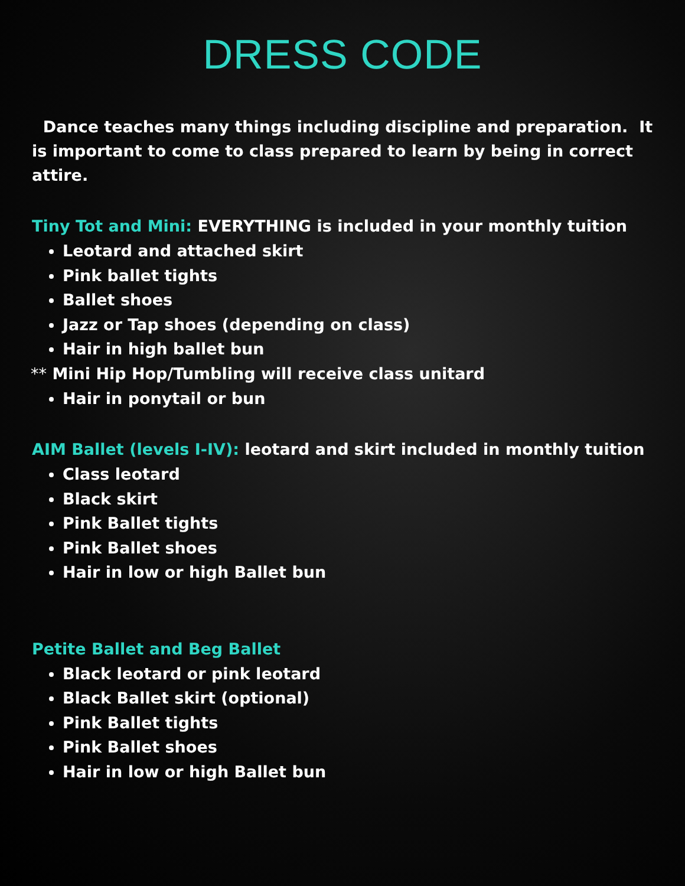DRESS CODE
Dance teaches many things including discipline and preparation. It is important to come to class prepared to learn by being in correct attire.
Tiny Tot and Mini: EVERYTHING is included in your monthly tuition
Leotard and attached skirt
Pink ballet tights
Ballet shoes
Jazz or Tap shoes (depending on class)
Hair in high ballet bun
** Mini Hip Hop/Tumbling will receive class unitard
Hair in ponytail or bun
AIM Ballet (levels I-IV): leotard and skirt included in monthly tuition
Class leotard
Black skirt
Pink Ballet tights
Pink Ballet shoes
Hair in low or high Ballet bun
Petite Ballet and Beg Ballet
Black leotard or pink leotard
Black Ballet skirt (optional)
Pink Ballet tights
Pink Ballet shoes
Hair in low or high Ballet bun